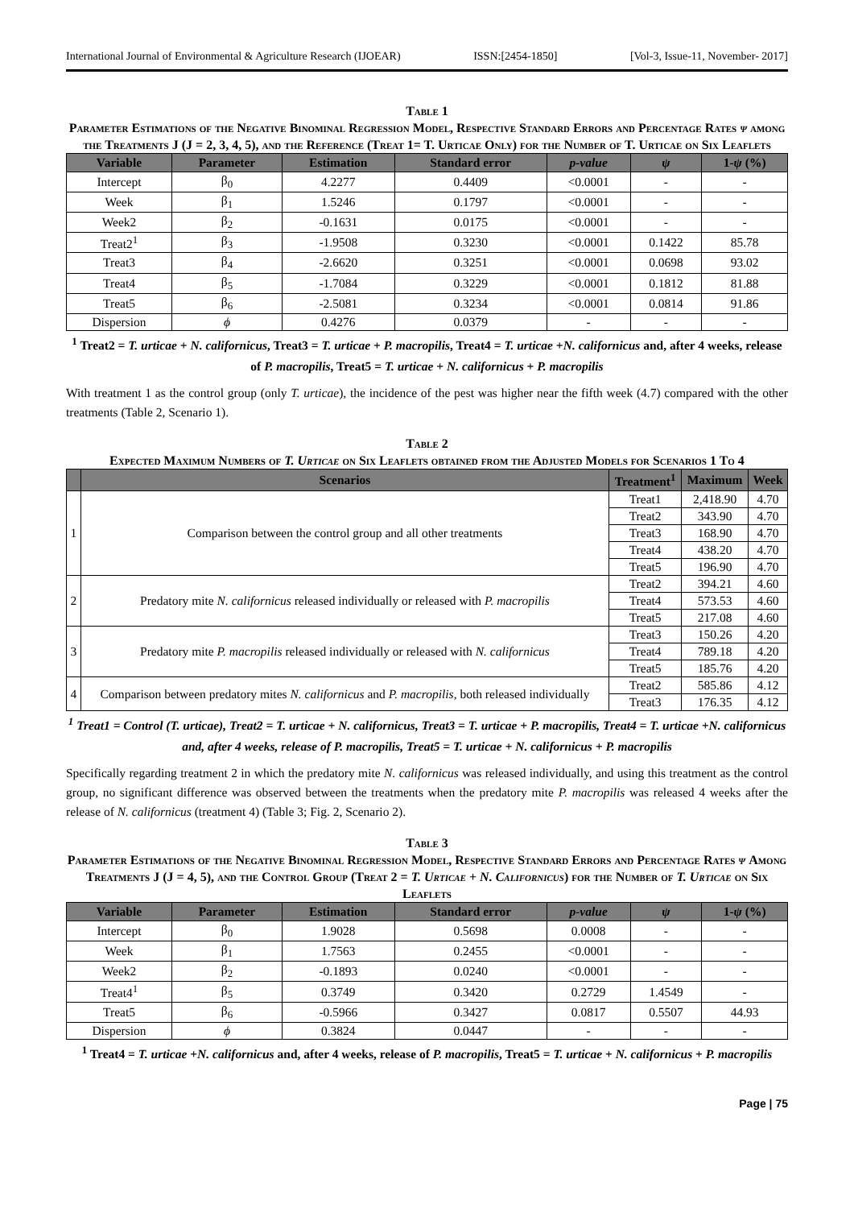International Journal of Environmental & Agriculture Research (IJOEAR) ISSN:[2454-1850] [Vol-3, Issue-11, November- 2017]
Table 1
Parameter Estimations of the Negative Binominal Regression Model, Respective Standard Errors and Percentage Rates ψ among the Treatments J (J = 2, 3, 4, 5), and the Reference (Treat 1= T. Urticae Only) for the Number of T. Urticae on Six Leaflets
| Variable | Parameter | Estimation | Standard error | p-value | ψ | 1- ψ (%) |
| --- | --- | --- | --- | --- | --- | --- |
| Intercept | β<sub>0</sub> | 4.2277 | 0.4409 | <0.0001 | - | - |
| Week | β<sub>1</sub> | 1.5246 | 0.1797 | <0.0001 | - | - |
| Week2 | β<sub>2</sub> | -0.1631 | 0.0175 | <0.0001 | - | - |
| Treat2<sup>1</sup> | β<sub>3</sub> | -1.9508 | 0.3230 | <0.0001 | 0.1422 | 85.78 |
| Treat3 | β<sub>4</sub> | -2.6620 | 0.3251 | <0.0001 | 0.0698 | 93.02 |
| Treat4 | β<sub>5</sub> | -1.7084 | 0.3229 | <0.0001 | 0.1812 | 81.88 |
| Treat5 | β<sub>6</sub> | -2.5081 | 0.3234 | <0.0001 | 0.0814 | 91.86 |
| Dispersion | ϕ | 0.4276 | 0.0379 | - | - | - |
<sup>1</sup> Treat2 = T. urticae + N. californicus, Treat3 = T. urticae + P. macropilis, Treat4 = T. urticae +N. californicus and, after 4 weeks, release of P. macropilis, Treat5 = T. urticae + N. californicus + P. macropilis
With treatment 1 as the control group (only T. urticae), the incidence of the pest was higher near the fifth week (4.7) compared with the other treatments (Table 2, Scenario 1).
Table 2
Expected Maximum Numbers of T. Urticae on Six Leaflets obtained from the Adjusted Models for Scenarios 1 To 4
| | Scenarios | Treatment<sup>1</sup> | Maximum | Week |
| --- | --- | --- | --- | --- |
| 1 | Comparison between the control group and all other treatments | Treat1 | 2,418.90 | 4.70 |
| | | Treat2 | 343.90 | 4.70 |
| | | Treat3 | 168.90 | 4.70 |
| | | Treat4 | 438.20 | 4.70 |
| | | Treat5 | 196.90 | 4.70 |
| 2 | Predatory mite N. californicus released individually or released with P. macropilis | Treat2 | 394.21 | 4.60 |
| | | Treat4 | 573.53 | 4.60 |
| | | Treat5 | 217.08 | 4.60 |
| 3 | Predatory mite P. macropilis released individually or released with N. californicus | Treat3 | 150.26 | 4.20 |
| | | Treat4 | 789.18 | 4.20 |
| | | Treat5 | 185.76 | 4.20 |
| 4 | Comparison between predatory mites N. californicus and P. macropilis , both released individually | Treat2 | 585.86 | 4.12 |
| | | Treat3 | 176.35 | 4.12 |
<sup>1</sup> Treat1 = Control (T. urticae), Treat2 = T. urticae + N. californicus, Treat3 = T. urticae + P. macropilis, Treat4 = T. urticae +N. californicus and, after 4 weeks, release of P. macropilis, Treat5 = T. urticae + N. californicus + P. macropilis
Specifically regarding treatment 2 in which the predatory mite N. californicus was released individually, and using this treatment as the control group, no significant difference was observed between the treatments when the predatory mite P. macropilis was released 4 weeks after the release of N. californicus (treatment 4) (Table 3; Fig. 2, Scenario 2).
Table 3
Parameter Estimations of the Negative Binominal Regression Model, Respective Standard Errors and Percentage Rates ψ Among Treatments J (J = 4, 5), and the Control Group (Treat 2 = T. Urticae + N. Californicus) for the Number of T. Urticae on Six Leaflets
| Variable | Parameter | Estimation | Standard error | p-value | ψ | 1- ψ (%) |
| --- | --- | --- | --- | --- | --- | --- |
| Intercept | β<sub>0</sub> | 1.9028 | 0.5698 | 0.0008 | - | - |
| Week | β<sub>1</sub> | 1.7563 | 0.2455 | <0.0001 | - | - |
| Week2 | β<sub>2</sub> | -0.1893 | 0.0240 | <0.0001 | - | - |
| Treat4<sup>1</sup> | β<sub>5</sub> | 0.3749 | 0.3420 | 0.2729 | 1.4549 | - |
| Treat5 | β<sub>6</sub> | -0.5966 | 0.3427 | 0.0817 | 0.5507 | 44.93 |
| Dispersion | ϕ | 0.3824 | 0.0447 | - | - | - |
<sup>1</sup> Treat4 = T. urticae +N. californicus and, after 4 weeks, release of P. macropilis, Treat5 = T. urticae + N. californicus + P. macropilis
Page | 75